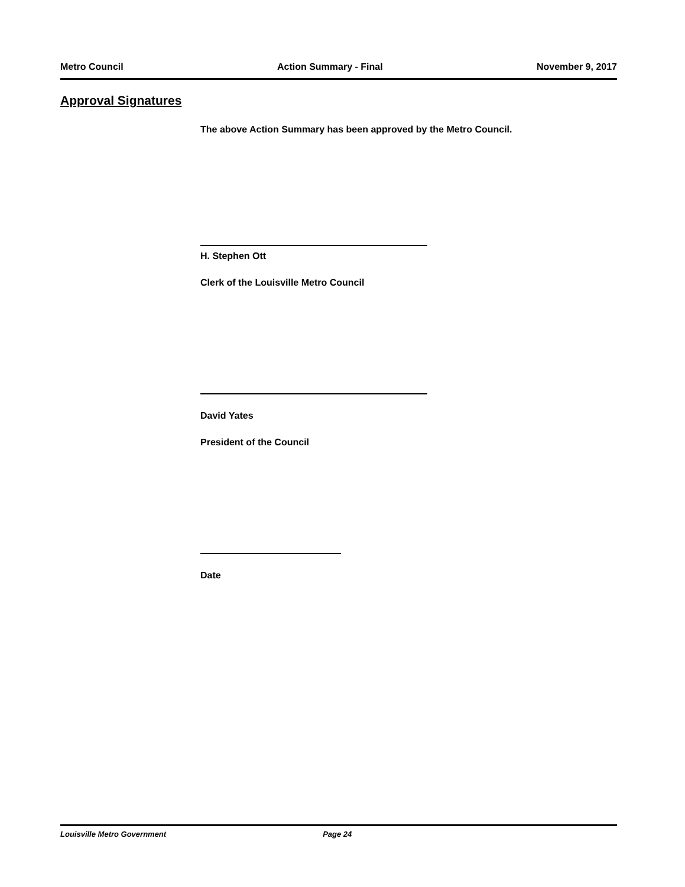Metro Council Action Summary - Final November 9, 2017
Approval Signatures
The above Action Summary has been approved by the Metro Council.
H. Stephen Ott
Clerk of the Louisville Metro Council
David Yates
President of the Council
Date
Louisville Metro Government Page 24